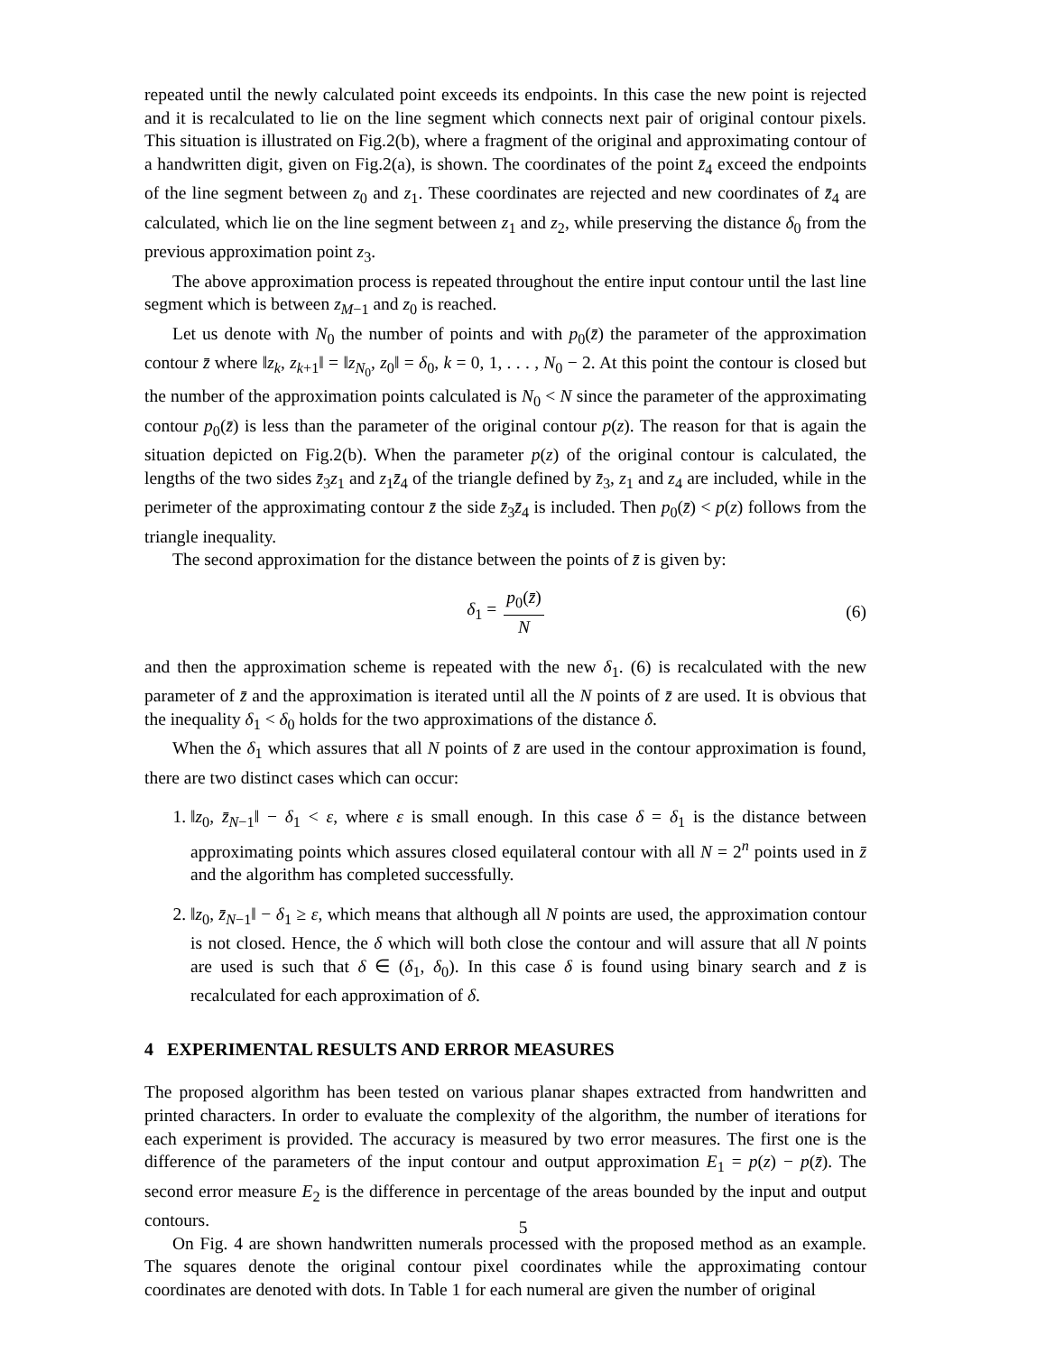repeated until the newly calculated point exceeds its endpoints. In this case the new point is rejected and it is recalculated to lie on the line segment which connects next pair of original contour pixels. This situation is illustrated on Fig.2(b), where a fragment of the original and approximating contour of a handwritten digit, given on Fig.2(a), is shown. The coordinates of the point z̄<sub>4</sub> exceed the endpoints of the line segment between z<sub>0</sub> and z<sub>1</sub>. These coordinates are rejected and new coordinates of z̄<sub>4</sub> are calculated, which lie on the line segment between z<sub>1</sub> and z<sub>2</sub>, while preserving the distance δ<sub>0</sub> from the previous approximation point z<sub>3</sub>.
The above approximation process is repeated throughout the entire input contour until the last line segment which is between z<sub>M−1</sub> and z<sub>0</sub> is reached.
Let us denote with N<sub>0</sub> the number of points and with p<sub>0</sub>(z̄) the parameter of the approximation contour z̄ where ‖z<sub>k</sub>, z<sub>k+1</sub>‖ = ‖z<sub>N<sub>0</sub></sub>, z<sub>0</sub>‖ = δ<sub>0</sub>, k = 0, 1, . . . , N<sub>0</sub> − 2. At this point the contour is closed but the number of the approximation points calculated is N<sub>0</sub> < N since the parameter of the approximating contour p<sub>0</sub>(z̄) is less than the parameter of the original contour p(z). The reason for that is again the situation depicted on Fig.2(b). When the parameter p(z) of the original contour is calculated, the lengths of the two sides z̄<sub>3</sub>z<sub>1</sub> and z<sub>1</sub>z̄<sub>4</sub> of the triangle defined by z̄<sub>3</sub>, z<sub>1</sub> and z<sub>4</sub> are included, while in the perimeter of the approximating contour z̄ the side z̄<sub>3</sub>z̄<sub>4</sub> is included. Then p<sub>0</sub>(z̄) < p(z) follows from the triangle inequality.
The second approximation for the distance between the points of z̄ is given by:
δ<sub>1</sub> = p<sub>0</sub>(z̄) N (6)
and then the approximation scheme is repeated with the new δ<sub>1</sub>. (6) is recalculated with the new parameter of z̄ and the approximation is iterated until all the N points of z̄ are used. It is obvious that the inequality δ<sub>1</sub> < δ<sub>0</sub> holds for the two approximations of the distance δ.
When the δ<sub>1</sub> which assures that all N points of z̄ are used in the contour approximation is found, there are two distinct cases which can occur:
1. ‖z<sub>0</sub>, z̄<sub>N−1</sub>‖ − δ<sub>1</sub> < ε, where ε is small enough. In this case δ = δ<sub>1</sub> is the distance between approximating points which assures closed equilateral contour with all N = 2<sup>n</sup> points used in z̄ and the algorithm has completed successfully.
2. ‖z<sub>0</sub>, z̄<sub>N−1</sub>‖ − δ<sub>1</sub> ≥ ε, which means that although all N points are used, the approximation contour is not closed. Hence, the δ which will both close the contour and will assure that all N points are used is such that δ ∈ (δ<sub>1</sub>, δ<sub>0</sub>). In this case δ is found using binary search and z̄ is recalculated for each approximation of δ.
4 EXPERIMENTAL RESULTS AND ERROR MEASURES
The proposed algorithm has been tested on various planar shapes extracted from handwritten and printed characters. In order to evaluate the complexity of the algorithm, the number of iterations for each experiment is provided. The accuracy is measured by two error measures. The first one is the difference of the parameters of the input contour and output approximation E<sub>1</sub> = p(z) − p(z̄). The second error measure E<sub>2</sub> is the difference in percentage of the areas bounded by the input and output contours.
On Fig. 4 are shown handwritten numerals processed with the proposed method as an example. The squares denote the original contour pixel coordinates while the approximating contour coordinates are denoted with dots. In Table 1 for each numeral are given the number of original
5